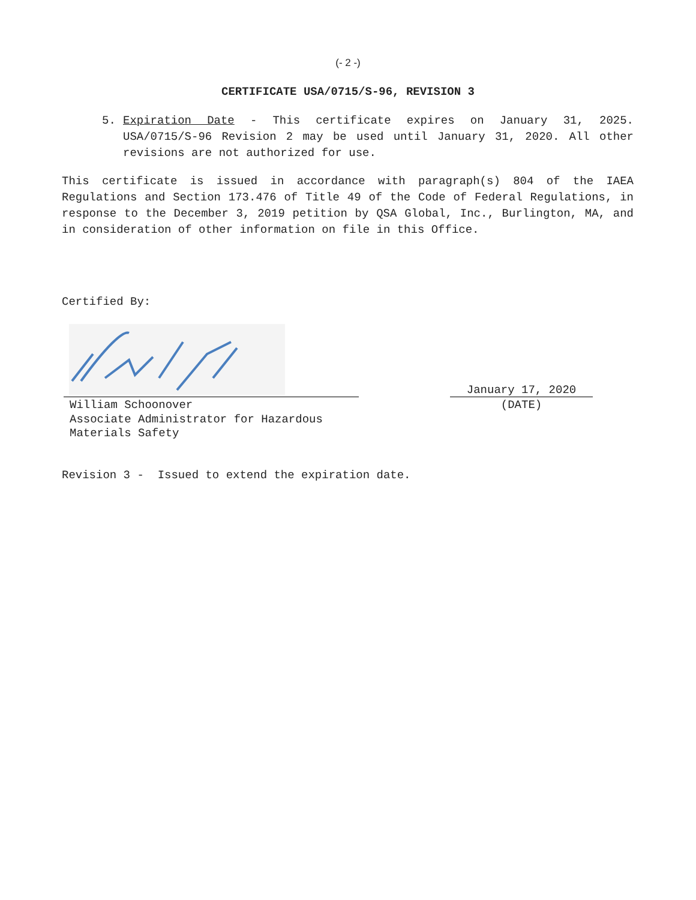(- 2 -)
CERTIFICATE USA/0715/S-96, REVISION 3
5. Expiration Date - This certificate expires on January 31, 2025. USA/0715/S-96 Revision 2 may be used until January 31, 2020. All other revisions are not authorized for use.
This certificate is issued in accordance with paragraph(s) 804 of the IAEA Regulations and Section 173.476 of Title 49 of the Code of Federal Regulations, in response to the December 3, 2019 petition by QSA Global, Inc., Burlington, MA, and in consideration of other information on file in this Office.
Certified By:
William Schoonover
Associate Administrator for Hazardous
Materials Safety
January 17, 2020
(DATE)
Revision 3 - Issued to extend the expiration date.